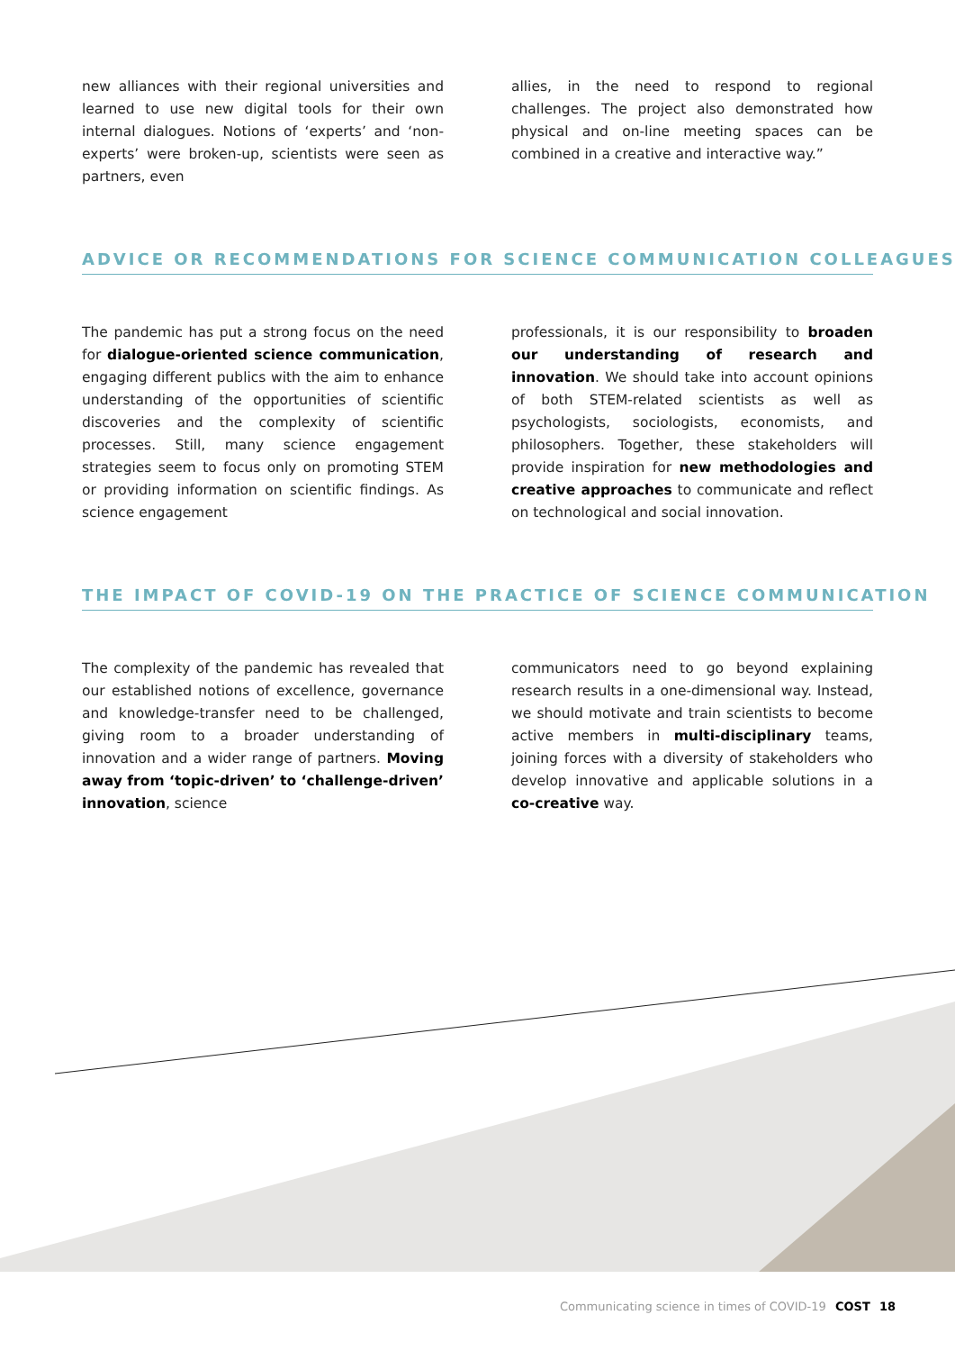new alliances with their regional universities and learned to use new digital tools for their own internal dialogues. Notions of ‘experts’ and ‘non-experts’ were broken-up, scientists were seen as partners, even
allies, in the need to respond to regional challenges. The project also demonstrated how physical and on-line meeting spaces can be combined in a creative and interactive way.”
ADVICE OR RECOMMENDATIONS FOR SCIENCE COMMUNICATION COLLEAGUES
The pandemic has put a strong focus on the need for dialogue-oriented science communication, engaging different publics with the aim to enhance understanding of the opportunities of scientific discoveries and the complexity of scientific processes. Still, many science engagement strategies seem to focus only on promoting STEM or providing information on scientific findings. As science engagement
professionals, it is our responsibility to broaden our understanding of research and innovation. We should take into account opinions of both STEM-related scientists as well as psychologists, sociologists, economists, and philosophers. Together, these stakeholders will provide inspiration for new methodologies and creative approaches to communicate and reflect on technological and social innovation.
THE IMPACT OF COVID-19 ON THE PRACTICE OF SCIENCE COMMUNICATION
The complexity of the pandemic has revealed that our established notions of excellence, governance and knowledge-transfer need to be challenged, giving room to a broader understanding of innovation and a wider range of partners. Moving away from ‘topic-driven’ to ‘challenge-driven’ innovation, science
communicators need to go beyond explaining research results in a one-dimensional way. Instead, we should motivate and train scientists to become active members in multi-disciplinary teams, joining forces with a diversity of stakeholders who develop innovative and applicable solutions in a co-creative way.
Communicating science in times of COVID-19 COST 18